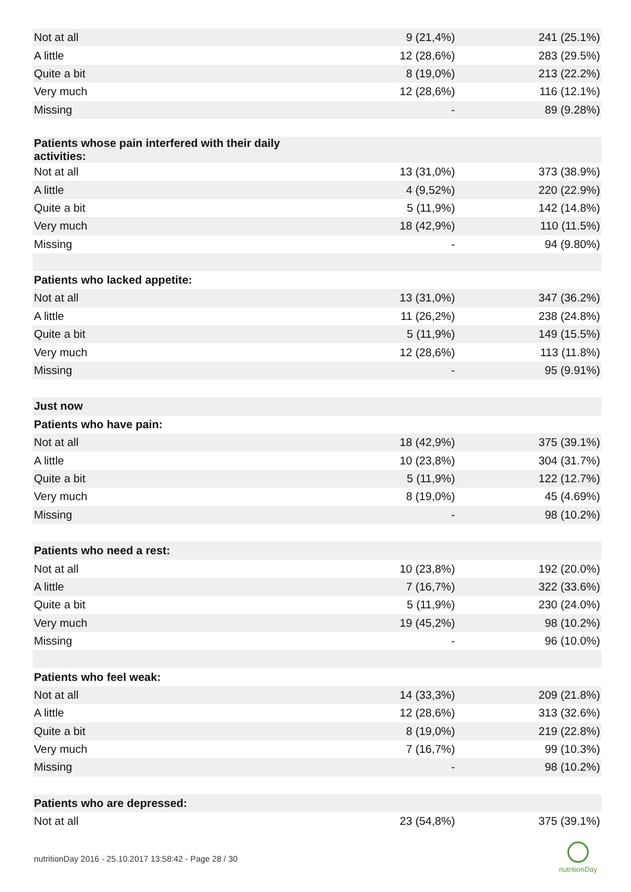| Not at all | 9 (21,4%) | 241 (25.1%) |
| A little | 12 (28,6%) | 283 (29.5%) |
| Quite a bit | 8 (19,0%) | 213 (22.2%) |
| Very much | 12 (28,6%) | 116 (12.1%) |
| Missing | - | 89 (9.28%) |
| Patients whose pain interfered with their daily activities: | | |
| Not at all | 13 (31,0%) | 373 (38.9%) |
| A little | 4 (9,52%) | 220 (22.9%) |
| Quite a bit | 5 (11,9%) | 142 (14.8%) |
| Very much | 18 (42,9%) | 110 (11.5%) |
| Missing | - | 94 (9.80%) |
| Patients who lacked appetite: | | |
| Not at all | 13 (31,0%) | 347 (36.2%) |
| A little | 11 (26,2%) | 238 (24.8%) |
| Quite a bit | 5 (11,9%) | 149 (15.5%) |
| Very much | 12 (28,6%) | 113 (11.8%) |
| Missing | - | 95 (9.91%) |
| Just now | | |
| Patients who have pain: | | |
| Not at all | 18 (42,9%) | 375 (39.1%) |
| A little | 10 (23,8%) | 304 (31.7%) |
| Quite a bit | 5 (11,9%) | 122 (12.7%) |
| Very much | 8 (19,0%) | 45 (4.69%) |
| Missing | - | 98 (10.2%) |
| Patients who need a rest: | | |
| Not at all | 10 (23,8%) | 192 (20.0%) |
| A little | 7 (16,7%) | 322 (33.6%) |
| Quite a bit | 5 (11,9%) | 230 (24.0%) |
| Very much | 19 (45,2%) | 98 (10.2%) |
| Missing | - | 96 (10.0%) |
| Patients who feel weak: | | |
| Not at all | 14 (33,3%) | 209 (21.8%) |
| A little | 12 (28,6%) | 313 (32.6%) |
| Quite a bit | 8 (19,0%) | 219 (22.8%) |
| Very much | 7 (16,7%) | 99 (10.3%) |
| Missing | - | 98 (10.2%) |
| Patients who are depressed: | | |
| Not at all | 23 (54,8%) | 375 (39.1%) |
nutritionDay 2016 - 25.10.2017 13:58:42 - Page 28 / 30
nutritionDay